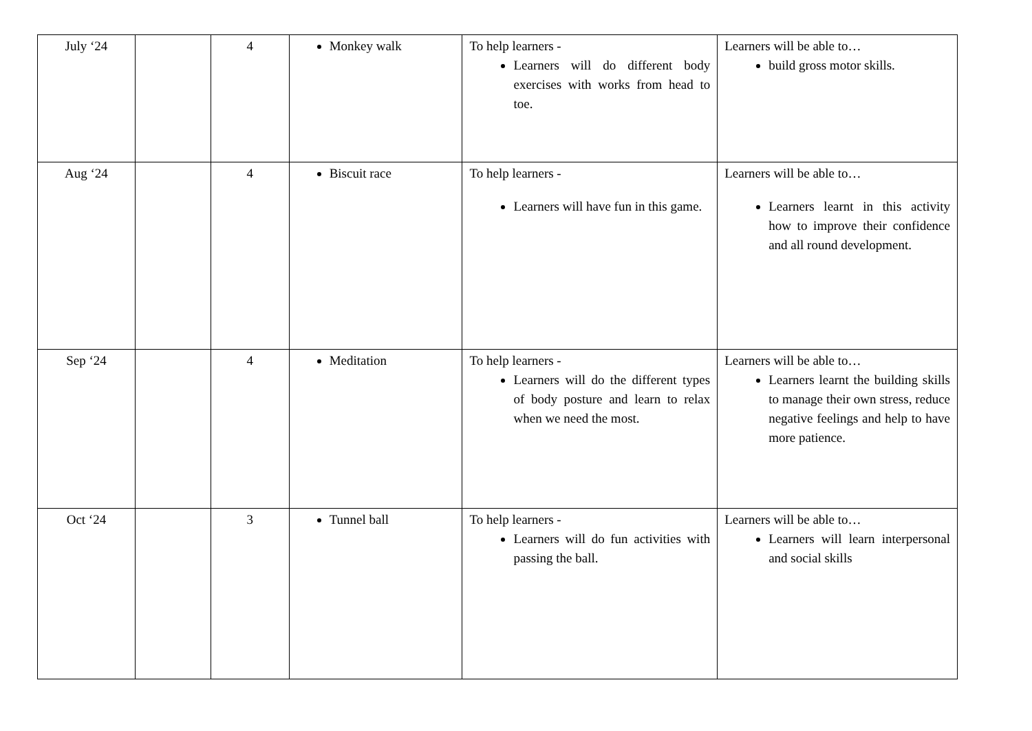| July ‘24 | | 4 | Monkey walk | To help learners - Learners will do different body exercises with works from head to toe. | Learners will be able to… build gross motor skills. |
| Aug ‘24 | | 4 | Biscuit race | To help learners - Learners will have fun in this game. | Learners will be able to… Learners learnt in this activity how to improve their confidence and all round development. |
| Sep ‘24 | | 4 | Meditation | To help learners - Learners will do the different types of body posture and learn to relax when we need the most. | Learners will be able to… Learners learnt the building skills to manage their own stress, reduce negative feelings and help to have more patience. |
| Oct ‘24 | | 3 | Tunnel ball | To help learners - Learners will do fun activities with passing the ball. | Learners will be able to… Learners will learn interpersonal and social skills |